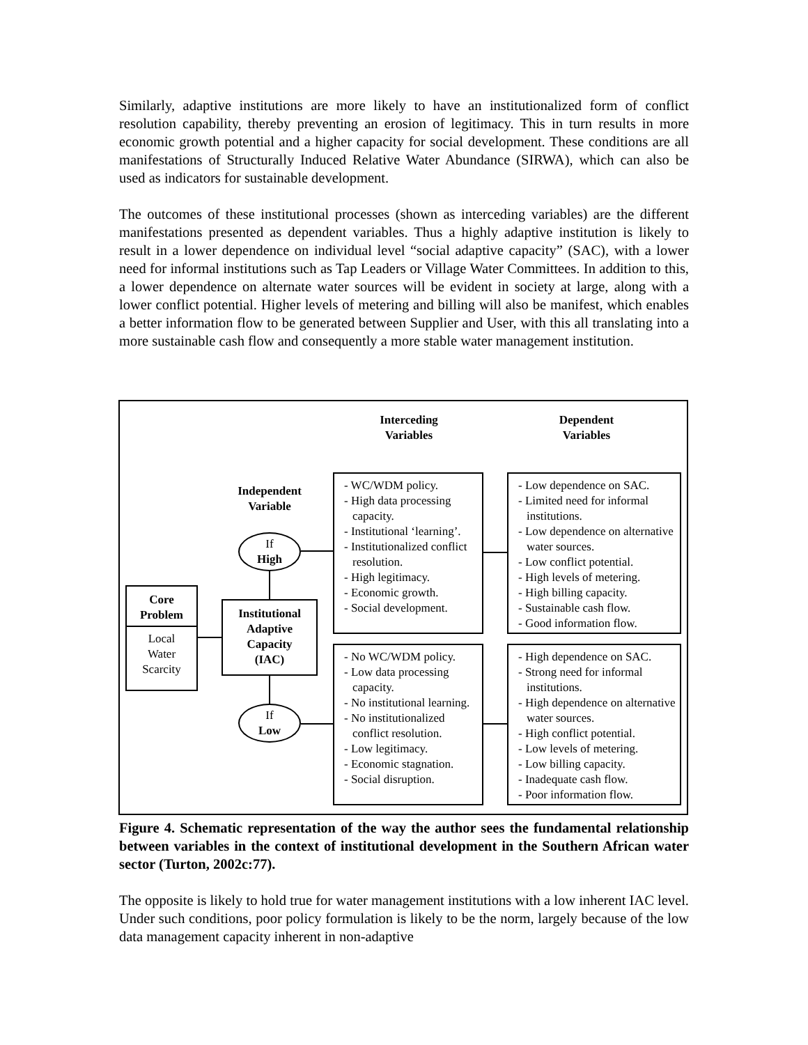Similarly, adaptive institutions are more likely to have an institutionalized form of conflict resolution capability, thereby preventing an erosion of legitimacy. This in turn results in more economic growth potential and a higher capacity for social development. These conditions are all manifestations of Structurally Induced Relative Water Abundance (SIRWA), which can also be used as indicators for sustainable development.
The outcomes of these institutional processes (shown as interceding variables) are the different manifestations presented as dependent variables. Thus a highly adaptive institution is likely to result in a lower dependence on individual level “social adaptive capacity” (SAC), with a lower need for informal institutions such as Tap Leaders or Village Water Committees. In addition to this, a lower dependence on alternate water sources will be evident in society at large, along with a lower conflict potential. Higher levels of metering and billing will also be manifest, which enables a better information flow to be generated between Supplier and User, with this all translating into a more sustainable cash flow and consequently a more stable water management institution.
Interceding
Variables
Dependent
Variables
Independent
Variable
Core
Problem
Local
Water
Scarcity
Institutional
Adaptive
Capacity
(IAC)
If
High
If
Low
- WC/WDM policy.
- High data processing capacity.
- Institutional ‘learning’.
- Institutionalized conflict resolution.
- High legitimacy.
- Economic growth.
- Social development.
- Low dependence on SAC.
- Limited need for informal institutions.
- Low dependence on alternative water sources.
- Low conflict potential.
- High levels of metering.
- High billing capacity.
- Sustainable cash flow.
- Good information flow.
- No WC/WDM policy.
- Low data processing capacity.
- No institutional learning.
- No institutionalized conflict resolution.
- Low legitimacy.
- Economic stagnation.
- Social disruption.
- High dependence on SAC.
- Strong need for informal institutions.
- High dependence on alternative water sources.
- High conflict potential.
- Low levels of metering.
- Low billing capacity.
- Inadequate cash flow.
- Poor information flow.
Figure 4. Schematic representation of the way the author sees the fundamental relationship between variables in the context of institutional development in the Southern African water sector (Turton, 2002c:77).
The opposite is likely to hold true for water management institutions with a low inherent IAC level. Under such conditions, poor policy formulation is likely to be the norm, largely because of the low data management capacity inherent in non-adaptive